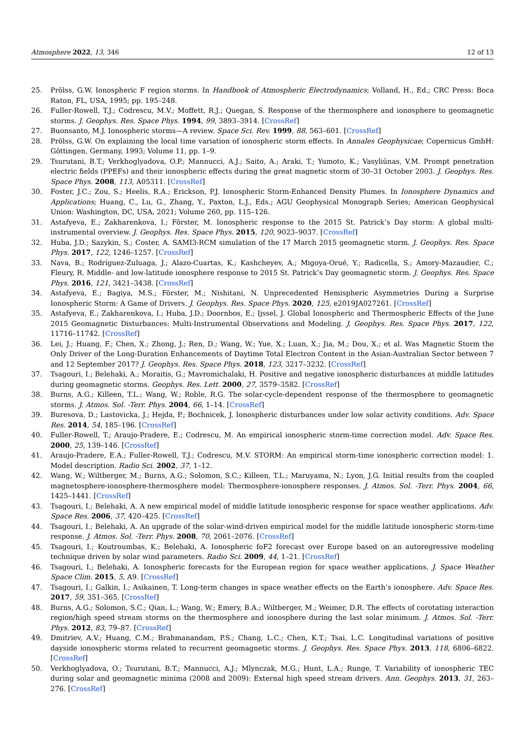Atmosphere 2022, 13, 346 12 of 13
25. Prölss, G.W. Ionospheric F region storms. In Handbook of Atmospheric Electrodynamics; Volland, H., Ed.; CRC Press: Boca Raton, FL, USA, 1995; pp. 195–248.
26. Fuller-Rowell, T.J.; Codrescu, M.V.; Moffett, R.J.; Quegan, S. Response of the thermosphere and ionosphere to geomagnetic storms. J. Geophys. Res. Space Phys. 1994, 99, 3893–3914. [CrossRef]
27. Buonsanto, M.J. Ionospheric storms—A review. Space Sci. Rev. 1999, 88, 563–601. [CrossRef]
28. Prölss, G.W. On explaining the local time variation of ionospheric storm effects. In Annales Geophysicae; Copernicus GmbH: Göttingen, Germany, 1993; Volume 11, pp. 1–9.
29. Tsurutani, B.T.; Verkhoglyadova, O.P.; Mannucci, A.J.; Saito, A.; Araki, T.; Yumoto, K.; Vasyliūnas, V.M. Prompt penetration electric fields (PPEFs) and their ionospheric effects during the great magnetic storm of 30–31 October 2003. J. Geophys. Res. Space Phys. 2008, 113, A05311. [CrossRef]
30. Foster, J.C.; Zou, S.; Heelis, R.A.; Erickson, P.J. Ionospheric Storm-Enhanced Density Plumes. In Ionosphere Dynamics and Applications; Huang, C., Lu, G., Zhang, Y., Paxton, L.J., Eds.; AGU Geophysical Monograph Series; American Geophysical Union: Washington, DC, USA, 2021; Volume 260, pp. 115–126.
31. Astafyeva, E.; Zakharenkova, I.; Förster, M. Ionospheric response to the 2015 St. Patrick’s Day storm: A global multi-instrumental overview. J. Geophys. Res. Space Phys. 2015, 120, 9023–9037. [CrossRef]
32. Huba, J.D.; Sazykin, S.; Coster, A. SAMI3-RCM simulation of the 17 March 2015 geomagnetic storm. J. Geophys. Res. Space Phys. 2017, 122, 1246–1257. [CrossRef]
33. Nava, B.; Rodríguez-Zuluaga, J.; Alazo-Cuartas, K.; Kashcheyev, A.; Migoya-Orué, Y.; Radicella, S.; Amory-Mazaudier, C.; Fleury, R. Middle- and low-latitude ionosphere response to 2015 St. Patrick’s Day geomagnetic storm. J. Geophys. Res. Space Phys. 2016, 121, 3421–3438. [CrossRef]
34. Astafyeva, E.; Bagiya, M.S.; Förster, M.; Nishitani, N. Unprecedented Hemispheric Asymmetries During a Surprise Ionospheric Storm: A Game of Drivers. J. Geophys. Res. Space Phys. 2020, 125, e2019JA027261. [CrossRef]
35. Astafyeva, E.; Zakharenkova, I.; Huba, J.D.; Doornbos, E.; Ijssel, J. Global Ionospheric and Thermospheric Effects of the June 2015 Geomagnetic Disturbances: Multi-Instrumental Observations and Modeling. J. Geophys. Res. Space Phys. 2017, 122, 11716–11742. [CrossRef]
36. Lei, J.; Huang, F.; Chen, X.; Zhong, J.; Ren, D.; Wang, W.; Yue, X.; Luan, X.; Jia, M.; Dou, X.; et al. Was Magnetic Storm the Only Driver of the Long-Duration Enhancements of Daytime Total Electron Content in the Asian-Australian Sector between 7 and 12 September 2017? J. Geophys. Res. Space Phys. 2018, 123, 3217–3232. [CrossRef]
37. Tsagouri, I.; Belehaki, A.; Moraitis, G.; Mavromichalaki, H. Positive and negative ionospheric disturbances at middle latitudes during geomagnetic storms. Geophys. Res. Lett. 2000, 27, 3579–3582. [CrossRef]
38. Burns, A.G.; Killeen, T.L.; Wang, W.; Roble, R.G. The solar-cycle-dependent response of the thermosphere to geomagnetic storms. J. Atmos. Sol. -Terr. Phys. 2004, 66, 1–14. [CrossRef]
39. Buresova, D.; Lastovicka, J.; Hejda, P.; Bochnicek, J. Ionospheric disturbances under low solar activity conditions. Adv. Space Res. 2014, 54, 185–196. [CrossRef]
40. Fuller-Rowell, T.; Araujo-Pradere, E.; Codrescu, M. An empirical ionospheric storm-time correction model. Adv. Space Res. 2000, 25, 139–146. [CrossRef]
41. Araujo-Pradere, E.A.; Fuller-Rowell, T.J.; Codrescu, M.V. STORM: An empirical storm-time ionospheric correction model: 1. Model description. Radio Sci. 2002, 37, 1–12.
42. Wang, W.; Wiltberger, M.; Burns, A.G.; Solomon, S.C.; Killeen, T.L.; Maruyama, N.; Lyon, J.G. Initial results from the coupled magnetosphere-ionosphere-thermosphere model: Thermosphere-ionosphere responses. J. Atmos. Sol. -Terr. Phys. 2004, 66, 1425–1441. [CrossRef]
43. Tsagouri, I.; Belehaki, A. A new empirical model of middle latitude ionospheric response for space weather applications. Adv. Space Res. 2006, 37, 420–425. [CrossRef]
44. Tsagouri, I.; Belehaki, A. An upgrade of the solar-wind-driven empirical model for the middle latitude ionospheric storm-time response. J. Atmos. Sol. -Terr. Phys. 2008, 70, 2061–2076. [CrossRef]
45. Tsagouri, I.; Koutroumbas, K.; Belehaki, A. Ionospheric foF2 forecast over Europe based on an autoregressive modeling technique driven by solar wind parameters. Radio Sci. 2009, 44, 1–21. [CrossRef]
46. Tsagouri, I.; Belehaki, A. Ionospheric forecasts for the European region for space weather applications. J. Space Weather Space Clim. 2015, 5, A9. [CrossRef]
47. Tsagouri, I.; Galkin, I.; Asikainen, T. Long-term changes in space weather effects on the Earth’s ionosphere. Adv. Space Res. 2017, 59, 351–365. [CrossRef]
48. Burns, A.G.; Solomon, S.C.; Qian, L.; Wang, W.; Emery, B.A.; Wiltberger, M.; Weimer, D.R. The effects of corotating interaction region/high speed stream storms on the thermosphere and ionosphere during the last solar minimum. J. Atmos. Sol. -Terr. Phys. 2012, 83, 79–87. [CrossRef]
49. Dmitriev, A.V.; Huang, C.M.; Brahmanandam, P.S.; Chang, L.C.; Chen, K.T.; Tsai, L.C. Longitudinal variations of positive dayside ionospheric storms related to recurrent geomagnetic storms. J. Geophys. Res. Space Phys. 2013, 118, 6806–6822. [CrossRef]
50. Verkhoglyadova, O.; Tsurutani, B.T.; Mannucci, A.J.; Mlynczak, M.G.; Hunt, L.A.; Runge, T. Variability of ionospheric TEC during solar and geomagnetic minima (2008 and 2009): External high speed stream drivers. Ann. Geophys. 2013, 31, 263–276. [CrossRef]